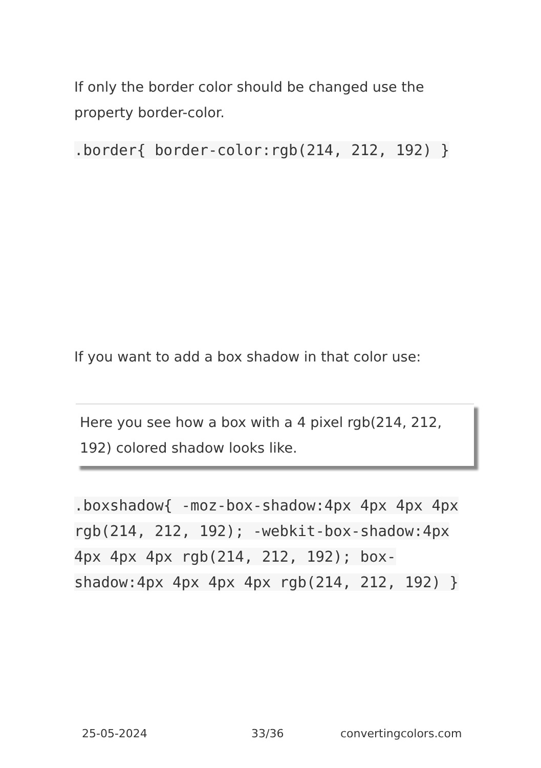If only the border color should be changed use the property border-color.
.border{ border-color:rgb(214, 212, 192) }
If you want to add a box shadow in that color use:
Here you see how a box with a 4 pixel rgb(214, 212, 192) colored shadow looks like.
.boxshadow{ -moz-box-shadow:4px 4px 4px 4px rgb(214, 212, 192); -webkit-box-shadow:4px 4px 4px 4px rgb(214, 212, 192); box-shadow:4px 4px 4px 4px rgb(214, 212, 192) }
25-05-2024 33/36 convertingcolors.com